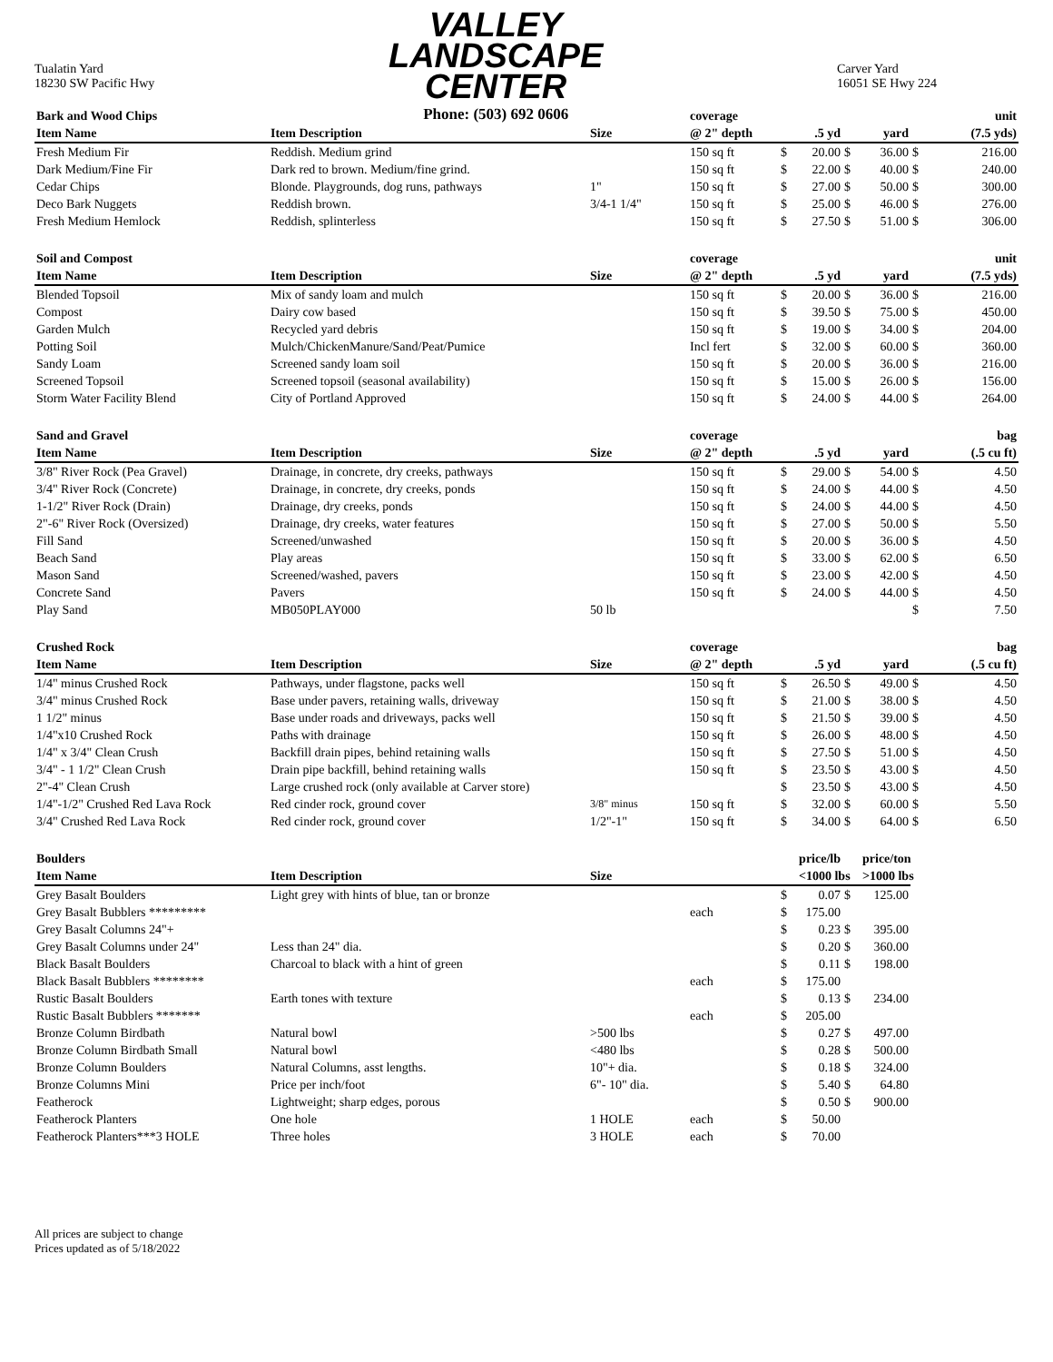Tualatin Yard
18230 SW Pacific Hwy
VALLEY
LANDSCAPE
CENTER
Phone: (503) 692 0606
Carver Yard
16051 SE Hwy 224
| Bark and Wood Chips | | | coverage | | | | | | unit |
| --- | --- | --- | --- | --- | --- | --- | --- | --- | --- |
| Item Name | Item Description | Size | @ 2" depth | | .5 yd | | yard | | (7.5 yds) |
| Fresh Medium Fir | Reddish. Medium grind | | 150 sq ft | $ | 20.00 | $ | 36.00 | $ | 216.00 |
| Dark Medium/Fine Fir | Dark red to brown. Medium/fine grind. | | 150 sq ft | $ | 22.00 | $ | 40.00 | $ | 240.00 |
| Cedar Chips | Blonde. Playgrounds, dog runs, pathways | 1" | 150 sq ft | $ | 27.00 | $ | 50.00 | $ | 300.00 |
| Deco Bark Nuggets | Reddish brown. | 3/4-1 1/4" | 150 sq ft | $ | 25.00 | $ | 46.00 | $ | 276.00 |
| Fresh Medium Hemlock | Reddish, splinterless | | 150 sq ft | $ | 27.50 | $ | 51.00 | $ | 306.00 |
| Soil and Compost | | | coverage | | | | | | unit |
| Item Name | Item Description | Size | @ 2" depth | | .5 yd | | yard | | (7.5 yds) |
| Blended Topsoil | Mix of sandy loam and mulch | | 150 sq ft | $ | 20.00 | $ | 36.00 | $ | 216.00 |
| Compost | Dairy cow based | | 150 sq ft | $ | 39.50 | $ | 75.00 | $ | 450.00 |
| Garden Mulch | Recycled yard debris | | 150 sq ft | $ | 19.00 | $ | 34.00 | $ | 204.00 |
| Potting Soil | Mulch/ChickenManure/Sand/Peat/Pumice | | Incl fert | $ | 32.00 | $ | 60.00 | $ | 360.00 |
| Sandy Loam | Screened sandy loam soil | | 150 sq ft | $ | 20.00 | $ | 36.00 | $ | 216.00 |
| Screened Topsoil | Screened topsoil (seasonal availability) | | 150 sq ft | $ | 15.00 | $ | 26.00 | $ | 156.00 |
| Storm Water Facility Blend | City of Portland Approved | | 150 sq ft | $ | 24.00 | $ | 44.00 | $ | 264.00 |
| Sand and Gravel | | | coverage | | | | | | bag |
| Item Name | Item Description | Size | @ 2" depth | | .5 yd | | yard | | (.5 cu ft) |
| 3/8" River Rock (Pea Gravel) | Drainage, in concrete, dry creeks, pathways | | 150 sq ft | $ | 29.00 | $ | 54.00 | $ | 4.50 |
| 3/4" River Rock (Concrete) | Drainage, in concrete, dry creeks, ponds | | 150 sq ft | $ | 24.00 | $ | 44.00 | $ | 4.50 |
| 1-1/2" River Rock (Drain) | Drainage, dry creeks, ponds | | 150 sq ft | $ | 24.00 | $ | 44.00 | $ | 4.50 |
| 2"-6" River Rock (Oversized) | Drainage, dry creeks, water features | | 150 sq ft | $ | 27.00 | $ | 50.00 | $ | 5.50 |
| Fill Sand | Screened/unwashed | | 150 sq ft | $ | 20.00 | $ | 36.00 | $ | 4.50 |
| Beach Sand | Play areas | | 150 sq ft | $ | 33.00 | $ | 62.00 | $ | 6.50 |
| Mason Sand | Screened/washed, pavers | | 150 sq ft | $ | 23.00 | $ | 42.00 | $ | 4.50 |
| Concrete Sand | Pavers | | 150 sq ft | $ | 24.00 | $ | 44.00 | $ | 4.50 |
| Play Sand | MB050PLAY000 | 50 lb | | | | | | $ | 7.50 |
| Crushed Rock | | | coverage | | | | | | bag |
| Item Name | Item Description | Size | @ 2" depth | | .5 yd | | yard | | (.5 cu ft) |
| 1/4" minus Crushed Rock | Pathways, under flagstone, packs well | | 150 sq ft | $ | 26.50 | $ | 49.00 | $ | 4.50 |
| 3/4" minus Crushed Rock | Base under pavers, retaining walls, driveway | | 150 sq ft | $ | 21.00 | $ | 38.00 | $ | 4.50 |
| 1 1/2" minus | Base under roads and driveways, packs well | | 150 sq ft | $ | 21.50 | $ | 39.00 | $ | 4.50 |
| 1/4"x10 Crushed Rock | Paths with drainage | | 150 sq ft | $ | 26.00 | $ | 48.00 | $ | 4.50 |
| 1/4" x 3/4" Clean Crush | Backfill drain pipes, behind retaining walls | | 150 sq ft | $ | 27.50 | $ | 51.00 | $ | 4.50 |
| 3/4" - 1 1/2" Clean Crush | Drain pipe backfill, behind retaining walls | | 150 sq ft | $ | 23.50 | $ | 43.00 | $ | 4.50 |
| 2"-4" Clean Crush | Large crushed rock (only available at Carver store) | | | $ | 23.50 | $ | 43.00 | $ | 4.50 |
| 1/4"-1/2" Crushed Red Lava Rock | Red cinder rock, ground cover | 3/8" minus | 150 sq ft | $ | 32.00 | $ | 60.00 | $ | 5.50 |
| 3/4" Crushed Red Lava Rock | Red cinder rock, ground cover | 1/2"-1" | 150 sq ft | $ | 34.00 | $ | 64.00 | $ | 6.50 |
| Boulders | | | | | price/lb | | price/ton | | |
| Item Name | Item Description | Size | | | <1000 lbs | | >1000 lbs | | |
| Grey Basalt Boulders | Light grey with hints of blue, tan or bronze | | | $ | 0.07 | $ | 125.00 | | |
| Grey Basalt Bubblers ********* | | | each | $ | 175.00 | | | | |
| Grey Basalt Columns 24"+ | | | | $ | 0.23 | $ | 395.00 | | |
| Grey Basalt Columns under 24" | Less than 24" dia. | | | $ | 0.20 | $ | 360.00 | | |
| Black Basalt Boulders | Charcoal to black with a hint of green | | | $ | 0.11 | $ | 198.00 | | |
| Black Basalt Bubblers ******** | | | each | $ | 175.00 | | | | |
| Rustic Basalt Boulders | Earth tones with texture | | | $ | 0.13 | $ | 234.00 | | |
| Rustic Basalt Bubblers ******* | | | each | $ | 205.00 | | | | |
| Bronze Column Birdbath | Natural bowl | >500 lbs | | $ | 0.27 | $ | 497.00 | | |
| Bronze Column Birdbath Small | Natural bowl | <480 lbs | | $ | 0.28 | $ | 500.00 | | |
| Bronze Column Boulders | Natural Columns, asst lengths. | 10"+ dia. | | $ | 0.18 | $ | 324.00 | | |
| Bronze Columns Mini | Price per inch/foot | 6"- 10" dia. | | $ | 5.40 | $ | 64.80 | | |
| Featherock | Lightweight; sharp edges, porous | | | $ | 0.50 | $ | 900.00 | | |
| Featherock Planters | One hole | 1 HOLE | each | $ | 50.00 | | | | |
| Featherock Planters***3 HOLE | Three holes | 3 HOLE | each | $ | 70.00 | | | | |
All prices are subject to change
Prices updated as of 5/18/2022